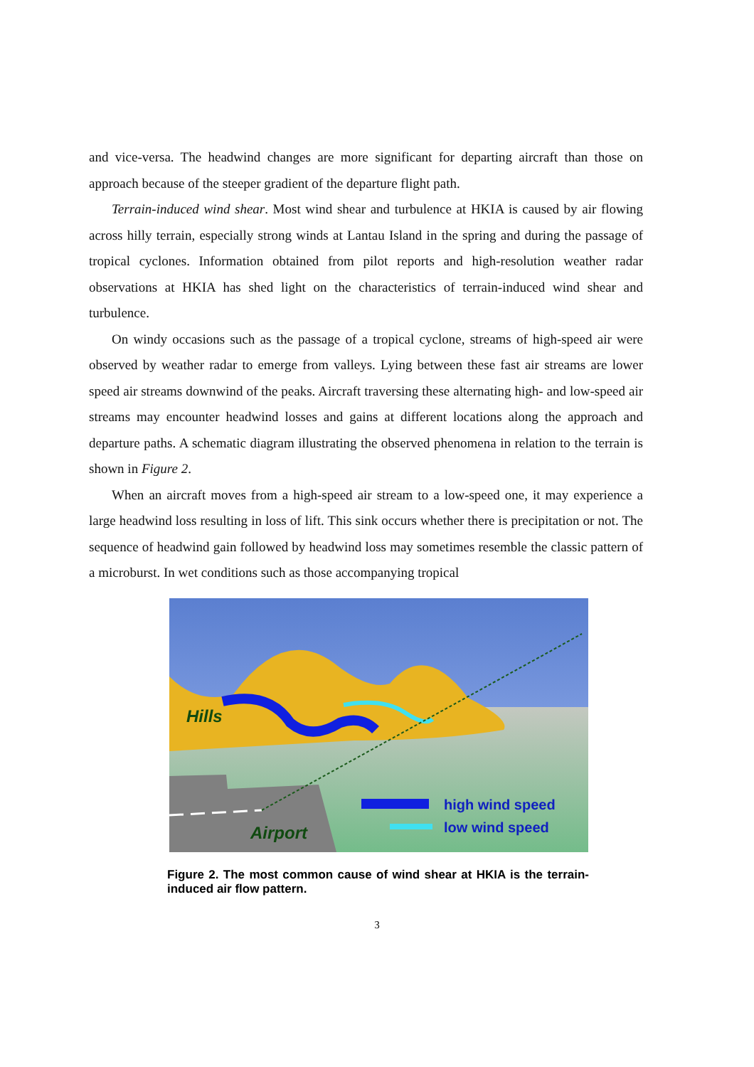and vice-versa. The headwind changes are more significant for departing aircraft than those on approach because of the steeper gradient of the departure flight path.
Terrain-induced wind shear. Most wind shear and turbulence at HKIA is caused by air flowing across hilly terrain, especially strong winds at Lantau Island in the spring and during the passage of tropical cyclones. Information obtained from pilot reports and high-resolution weather radar observations at HKIA has shed light on the characteristics of terrain-induced wind shear and turbulence.
On windy occasions such as the passage of a tropical cyclone, streams of high-speed air were observed by weather radar to emerge from valleys. Lying between these fast air streams are lower speed air streams downwind of the peaks. Aircraft traversing these alternating high- and low-speed air streams may encounter headwind losses and gains at different locations along the approach and departure paths. A schematic diagram illustrating the observed phenomena in relation to the terrain is shown in Figure 2.
When an aircraft moves from a high-speed air stream to a low-speed one, it may experience a large headwind loss resulting in loss of lift. This sink occurs whether there is precipitation or not. The sequence of headwind gain followed by headwind loss may sometimes resemble the classic pattern of a microburst. In wet conditions such as those accompanying tropical
Hills
Airport
high wind speed
low wind speed
Figure 2. The most common cause of wind shear at HKIA is the terrain-induced air flow pattern.
3